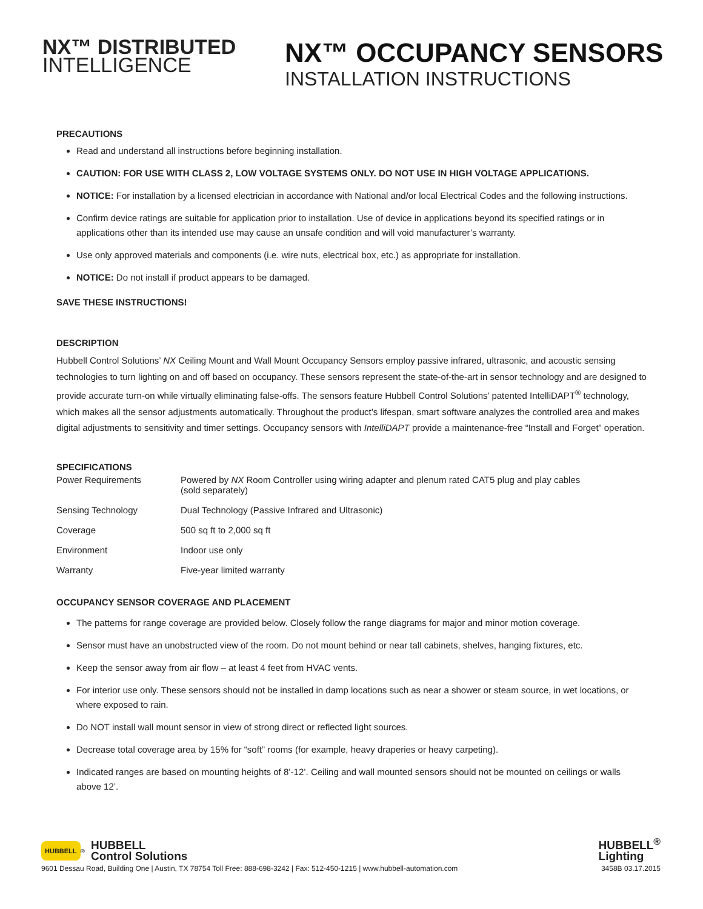NX™ DISTRIBUTED
INTELLIGENCE
NX™ OCCUPANCY SENSORS
INSTALLATION INSTRUCTIONS
PRECAUTIONS
Read and understand all instructions before beginning installation.
CAUTION: FOR USE WITH CLASS 2, LOW VOLTAGE SYSTEMS ONLY. DO NOT USE IN HIGH VOLTAGE APPLICATIONS.
NOTICE: For installation by a licensed electrician in accordance with National and/or local Electrical Codes and the following instructions.
Confirm device ratings are suitable for application prior to installation. Use of device in applications beyond its specified ratings or in applications other than its intended use may cause an unsafe condition and will void manufacturer’s warranty.
Use only approved materials and components (i.e. wire nuts, electrical box, etc.) as appropriate for installation.
NOTICE: Do not install if product appears to be damaged.
SAVE THESE INSTRUCTIONS!
DESCRIPTION
Hubbell Control Solutions’ NX Ceiling Mount and Wall Mount Occupancy Sensors employ passive infrared, ultrasonic, and acoustic sensing technologies to turn lighting on and off based on occupancy. These sensors represent the state-of-the-art in sensor technology and are designed to provide accurate turn-on while virtually eliminating false-offs. The sensors feature Hubbell Control Solutions’ patented IntelliDAPT<sup>®</sup> technology, which makes all the sensor adjustments automatically. Throughout the product’s lifespan, smart software analyzes the controlled area and makes digital adjustments to sensitivity and timer settings. Occupancy sensors with IntelliDAPT provide a maintenance-free “Install and Forget” operation.
SPECIFICATIONS
| Power Requirements | Powered by NX Room Controller using wiring adapter and plenum rated CAT5 plug and play cables (sold separately) |
| Sensing Technology | Dual Technology (Passive Infrared and Ultrasonic) |
| Coverage | 500 sq ft to 2,000 sq ft |
| Environment | Indoor use only |
| Warranty | Five-year limited warranty |
OCCUPANCY SENSOR COVERAGE AND PLACEMENT
The patterns for range coverage are provided below. Closely follow the range diagrams for major and minor motion coverage.
Sensor must have an unobstructed view of the room. Do not mount behind or near tall cabinets, shelves, hanging fixtures, etc.
Keep the sensor away from air flow – at least 4 feet from HVAC vents.
For interior use only. These sensors should not be installed in damp locations such as near a shower or steam source, in wet locations, or where exposed to rain.
Do NOT install wall mount sensor in view of strong direct or reflected light sources.
Decrease total coverage area by 15% for “soft” rooms (for example, heavy draperies or heavy carpeting).
Indicated ranges are based on mounting heights of 8’-12’. Ceiling and wall mounted sensors should not be mounted on ceilings or walls above 12’.
HUBBELL<sup>®</sup> HUBBELL
Control Solutions
HUBBELL<sup>®</sup>
Lighting
9601 Dessau Road, Building One | Austin, TX 78754 Toll Free: 888-698-3242 | Fax: 512-450-1215 | www.hubbell-automation.com 3458B 03.17.2015